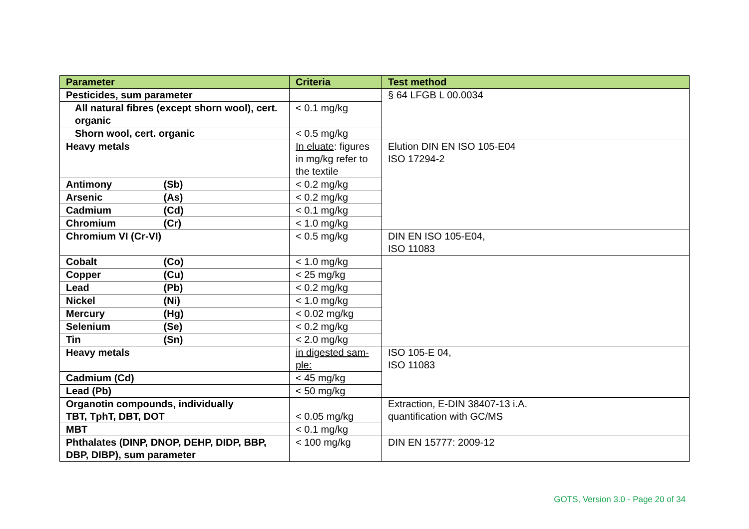| Parameter | Criteria | Test method |
| --- | --- | --- |
| Pesticides, sum parameter | | § 64 LFGB L 00.0034 |
| All natural fibres (except shorn wool), cert. organic | < 0.1 mg/kg | |
| Shorn wool, cert. organic | < 0.5 mg/kg | |
| Heavy metals | In eluate : figures in mg/kg refer to the textile | Elution DIN EN ISO 105-E04 ISO 17294-2 |
| Antimony (Sb) | < 0.2 mg/kg | |
| Arsenic (As) | < 0.2 mg/kg | |
| Cadmium (Cd) | < 0.1 mg/kg | |
| Chromium (Cr) | < 1.0 mg/kg | |
| Chromium VI (Cr-VI) | < 0.5 mg/kg | DIN EN ISO 105-E04, ISO 11083 |
| Cobalt (Co) | < 1.0 mg/kg | |
| Copper (Cu) | < 25 mg/kg | |
| Lead (Pb) | < 0.2 mg/kg | |
| Nickel (Ni) | < 1.0 mg/kg | |
| Mercury (Hg) | < 0.02 mg/kg | |
| Selenium (Se) | < 0.2 mg/kg | |
| Tin (Sn) | < 2.0 mg/kg | |
| Heavy metals | in digested sam-ple: | ISO 105-E 04, ISO 11083 |
| Cadmium (Cd) | < 45 mg/kg | |
| Lead (Pb) | < 50 mg/kg | |
| Organotin compounds, individually TBT, TphT, DBT, DOT | < 0.05 mg/kg | Extraction, E-DIN 38407-13 i.A. quantification with GC/MS |
| MBT | < 0.1 mg/kg | |
| Phthalates (DINP, DNOP, DEHP, DIDP, BBP, DBP, DIBP), sum parameter | < 100 mg/kg | DIN EN 15777: 2009-12 |
GOTS, Version 3.0 - Page 20 of 34